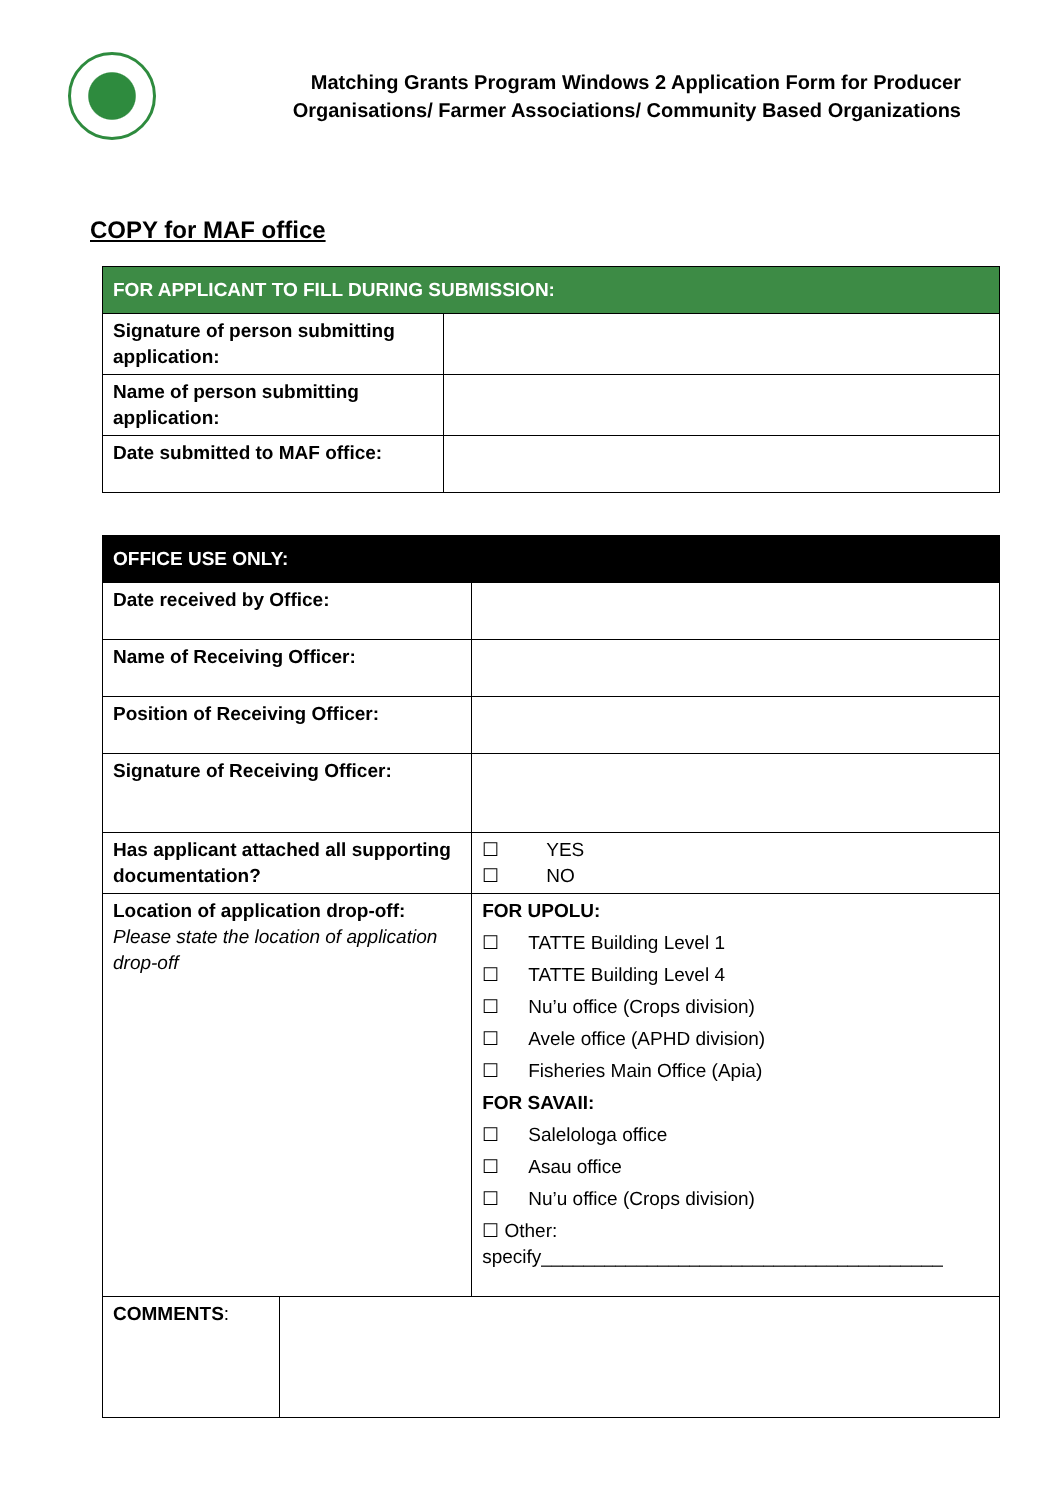Matching Grants Program Windows 2 Application Form for Producer
Organisations/ Farmer Associations/ Community Based Organizations
COPY for MAF office
| FOR APPLICANT TO FILL DURING SUBMISSION: | |
| --- | --- |
| Signature of person submitting application: | |
| Name of person submitting application: | |
| Date submitted to MAF office: | |
| OFFICE USE ONLY: | | |
| --- | --- | --- |
| Date received by Office: | | |
| Name of Receiving Officer: | | |
| Position of Receiving Officer: | | |
| Signature of Receiving Officer: | | |
| Has applicant attached all supporting documentation? | | ☐ YES ☐ NO |
| Location of application drop-off: Please state the location of application drop-off | | FOR UPOLU: ☐ TATTE Building Level 1 ☐ TATTE Building Level 4 ☐ Nu’u office (Crops division) ☐ Avele office (APHD division) ☐ Fisheries Main Office (Apia) FOR SAVAII: ☐ Salelologa office ☐ Asau office ☐ Nu’u office (Crops division) ☐ Other: specify______________________________________ |
| COMMENTS : | | |